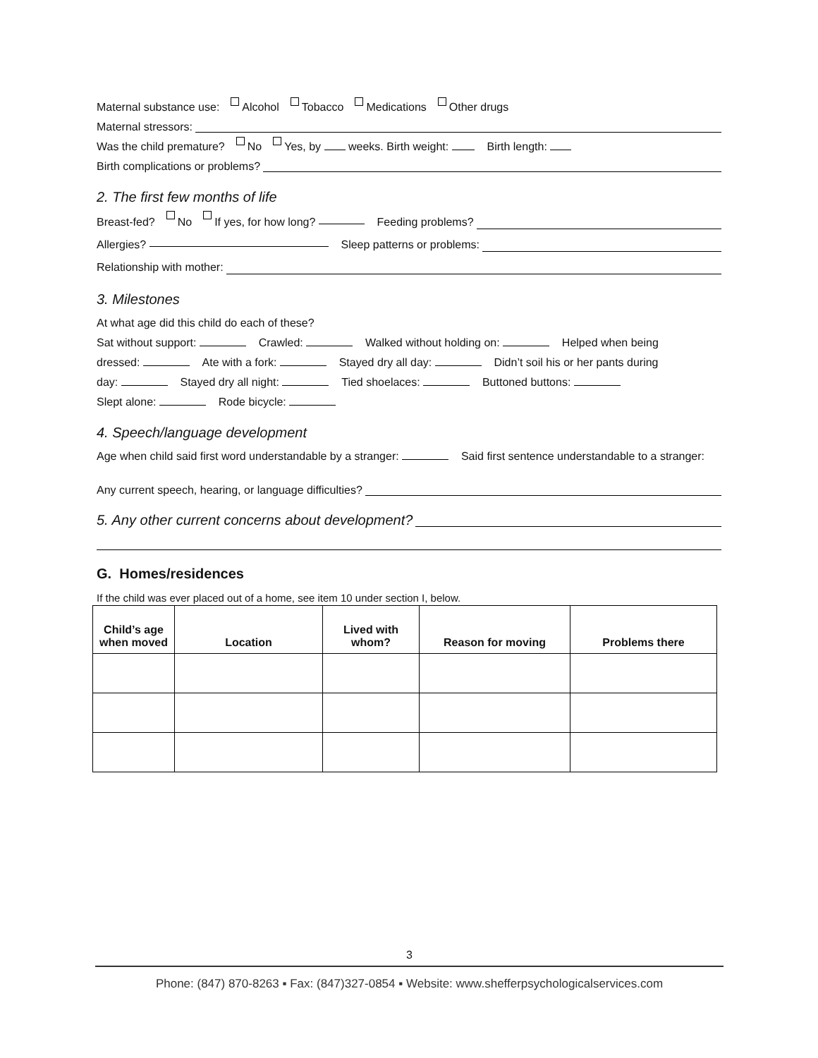Maternal substance use: Alcohol Tobacco Medications Other drugs
Maternal stressors:
Was the child premature? No Yes, by weeks. Birth weight: Birth length:
Birth complications or problems?
2. The first few months of life
Breast-fed? No If yes, for how long? Feeding problems?
Allergies? Sleep patterns or problems:
Relationship with mother:
3. Milestones
At what age did this child do each of these?
Sat without support: Crawled: Walked without holding on: Helped when being
dressed: Ate with a fork: Stayed dry all day: Didn’t soil his or her pants during
day: Stayed dry all night: Tied shoelaces: Buttoned buttons:
Slept alone: Rode bicycle:
4. Speech/language development
Age when child said first word understandable by a stranger: Said first sentence understandable to a stranger:
Any current speech, hearing, or language difficulties?
5. Any other current concerns about development?
G. Homes/residences
If the child was ever placed out of a home, see item 10 under section I, below.
| Child’s age when moved | Location | Lived with whom? | Reason for moving | Problems there |
| --- | --- | --- | --- | --- |
3
Phone: (847) 870-8263 ▪ Fax: (847)327-0854 ▪ Website: www.shefferpsychologicalservices.com